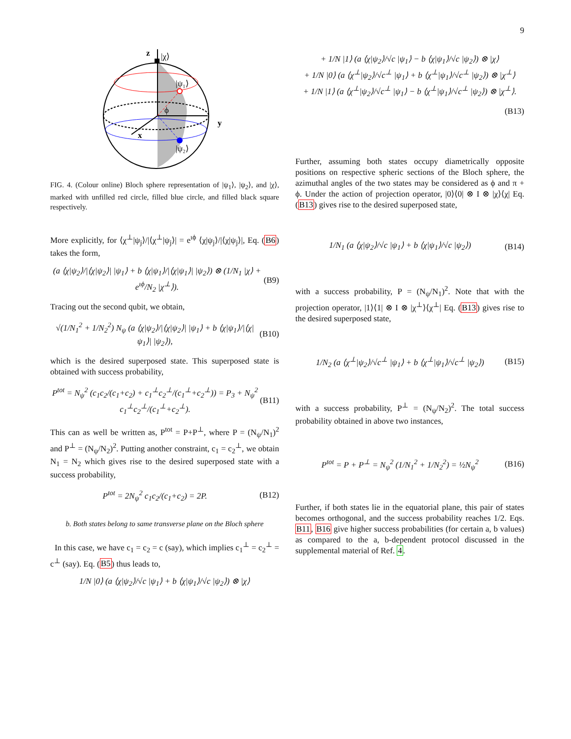9
z
|χ⟩
|ψ₁⟩
|ψ₂⟩
y
x
ϕ
FIG. 4. (Colour online) Bloch sphere representation of |ψ<sub>1</sub>⟩, |ψ<sub>2</sub>⟩, and |χ⟩, marked with unfilled red circle, filled blue circle, and filled black square respectively.
More explicitly, for ⟨χ<sup>⊥</sup>|ψ<sub>j</sub>⟩/|⟨χ<sup>⊥</sup>|ψ<sub>j</sub>⟩| = e<sup>ιϕ</sup> ⟨χ|ψ<sub>j</sub>⟩/|⟨χ|ψ<sub>j</sub>⟩|, Eq. (B6) takes the form,
(a ⟨χ|ψ<sub>2</sub>⟩/|⟨χ|ψ<sub>2</sub>⟩| |ψ<sub>1</sub>⟩ + b ⟨χ|ψ<sub>1</sub>⟩/|⟨χ|ψ<sub>1</sub>⟩| |ψ<sub>2</sub>⟩) ⊗ (1/N<sub>1</sub> |χ⟩ + e<sup>ιϕ</sup>/N<sub>2</sub> |χ<sup>⊥</sup>⟩). (B9)
Tracing out the second qubit, we obtain,
√(1/N<sub>1</sub><sup>2</sup> + 1/N<sub>2</sub><sup>2</sup>) N<sub>ψ</sub> (a ⟨χ|ψ<sub>2</sub>⟩/|⟨χ|ψ<sub>2</sub>⟩| |ψ<sub>1</sub>⟩ + b ⟨χ|ψ<sub>1</sub>⟩/|⟨χ|ψ<sub>1</sub>⟩| |ψ<sub>2</sub>⟩), (B10)
which is the desired superposed state. This superposed state is obtained with success probability,
P<sup>tot</sup> = N<sub>ψ</sub><sup>2</sup> (c<sub>1</sub>c<sub>2</sub>/(c<sub>1</sub>+c<sub>2</sub>) + c<sub>1</sub><sup>⊥</sup>c<sub>2</sub><sup>⊥</sup>/(c<sub>1</sub><sup>⊥</sup>+c<sub>2</sub><sup>⊥</sup>)) = P<sub>3</sub> + N<sub>ψ</sub><sup>2</sup> c<sub>1</sub><sup>⊥</sup>c<sub>2</sub><sup>⊥</sup>/(c<sub>1</sub><sup>⊥</sup>+c<sub>2</sub><sup>⊥</sup>). (B11)
This can as well be written as, P<sup>tot</sup> = P+P<sup>⊥</sup>, where P = (N<sub>ψ</sub>/N<sub>1</sub>)<sup>2</sup> and P<sup>⊥</sup> = (N<sub>ψ</sub>/N<sub>2</sub>)<sup>2</sup>. Putting another constraint, c<sub>1</sub> = c<sub>2</sub><sup>⊥</sup>, we obtain N<sub>1</sub> = N<sub>2</sub> which gives rise to the desired superposed state with a success probability,
P<sup>tot</sup> = 2N<sub>ψ</sub><sup>2</sup> c<sub>1</sub>c<sub>2</sub>/(c<sub>1</sub>+c<sub>2</sub>) = 2P. (B12)
b. Both states belong to same transverse plane on the Bloch sphere
In this case, we have c<sub>1</sub> = c<sub>2</sub> = c (say), which implies c<sub>1</sub><sup>⊥</sup> = c<sub>2</sub><sup>⊥</sup> = c<sup>⊥</sup> (say). Eq. (B5) thus leads to,
1/N |0⟩ (a ⟨χ|ψ<sub>2</sub>⟩/√c |ψ<sub>1</sub>⟩ + b ⟨χ|ψ<sub>1</sub>⟩/√c |ψ<sub>2</sub>⟩) ⊗ |χ⟩
+ 1/N |1⟩ (a ⟨χ|ψ<sub>2</sub>⟩/√c |ψ<sub>1</sub>⟩ − b ⟨χ|ψ<sub>1</sub>⟩/√c |ψ<sub>2</sub>⟩) ⊗ |χ⟩
+ 1/N |0⟩ (a ⟨χ<sup>⊥</sup>|ψ<sub>2</sub>⟩/√c<sup>⊥</sup> |ψ<sub>1</sub>⟩ + b ⟨χ<sup>⊥</sup>|ψ<sub>1</sub>⟩/√c<sup>⊥</sup> |ψ<sub>2</sub>⟩) ⊗ |χ<sup>⊥</sup>⟩
+ 1/N |1⟩ (a ⟨χ<sup>⊥</sup>|ψ<sub>2</sub>⟩/√c<sup>⊥</sup> |ψ<sub>1</sub>⟩ − b ⟨χ<sup>⊥</sup>|ψ<sub>1</sub>⟩/√c<sup>⊥</sup> |ψ<sub>2</sub>⟩) ⊗ |χ<sup>⊥</sup>⟩.
(B13)
Further, assuming both states occupy diametrically opposite positions on respective spheric sections of the Bloch sphere, the azimuthal angles of the two states may be considered as ϕ and π + ϕ. Under the action of projection operator, |0⟩⟨0| ⊗ I ⊗ |χ⟩⟨χ| Eq. (B13) gives rise to the desired superposed state,
1/N<sub>1</sub> (a ⟨χ|ψ<sub>2</sub>⟩/√c |ψ<sub>1</sub>⟩ + b ⟨χ|ψ<sub>1</sub>⟩/√c |ψ<sub>2</sub>⟩) (B14)
with a success probability, P = (N<sub>ψ</sub>/N<sub>1</sub>)<sup>2</sup>. Note that with the projection operator, |1⟩⟨1| ⊗ I ⊗ |χ<sup>⊥</sup>⟩⟨χ<sup>⊥</sup>| Eq. (B13) gives rise to the desired superposed state,
1/N<sub>2</sub> (a ⟨χ<sup>⊥</sup>|ψ<sub>2</sub>⟩/√c<sup>⊥</sup> |ψ<sub>1</sub>⟩ + b ⟨χ<sup>⊥</sup>|ψ<sub>1</sub>⟩/√c<sup>⊥</sup> |ψ<sub>2</sub>⟩) (B15)
with a success probability, P<sup>⊥</sup> = (N<sub>ψ</sub>/N<sub>2</sub>)<sup>2</sup>. The total success probability obtained in above two instances,
P<sup>tot</sup> = P + P<sup>⊥</sup> = N<sub>ψ</sub><sup>2</sup> (1/N<sub>1</sub><sup>2</sup> + 1/N<sub>2</sub><sup>2</sup>) = ½N<sub>ψ</sub><sup>2</sup> (B16)
Further, if both states lie in the equatorial plane, this pair of states becomes orthogonal, and the success probability reaches 1/2. Eqs. B11, B16 give higher success probabilities (for certain a, b values) as compared to the a, b-dependent protocol discussed in the supplemental material of Ref. 4.